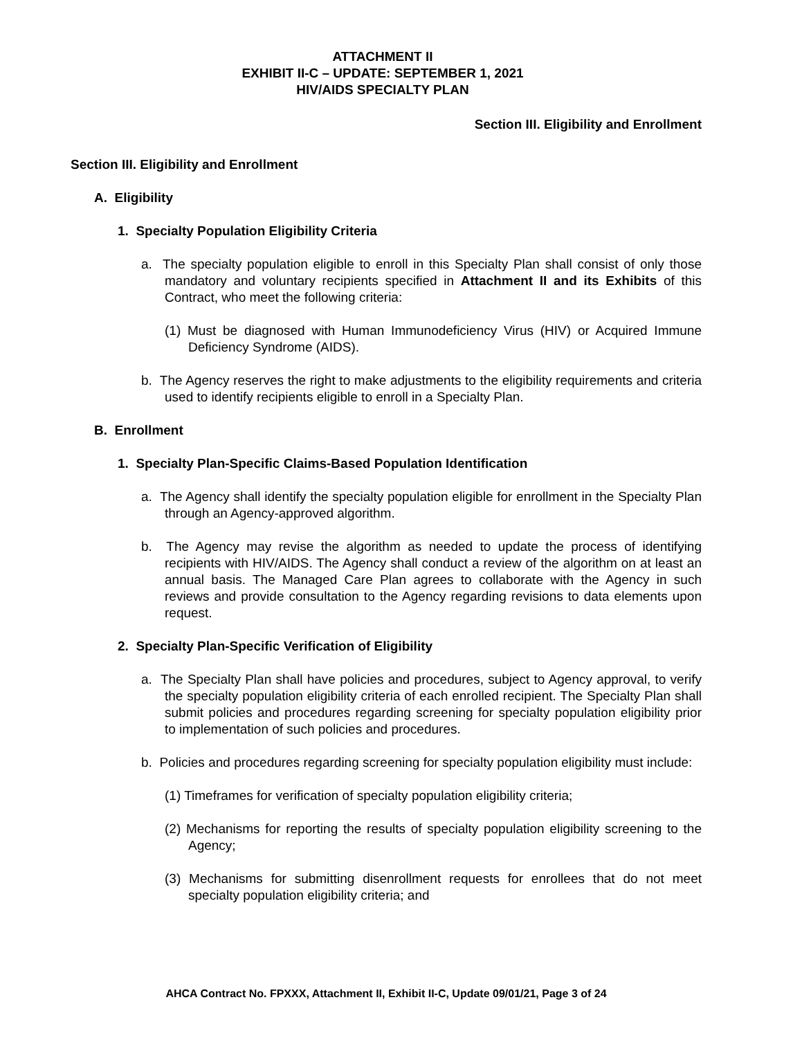ATTACHMENT II
EXHIBIT II-C – UPDATE: SEPTEMBER 1, 2021
HIV/AIDS SPECIALTY PLAN
Section III. Eligibility and Enrollment
Section III. Eligibility and Enrollment
A. Eligibility
1. Specialty Population Eligibility Criteria
a. The specialty population eligible to enroll in this Specialty Plan shall consist of only those mandatory and voluntary recipients specified in Attachment II and its Exhibits of this Contract, who meet the following criteria:
(1) Must be diagnosed with Human Immunodeficiency Virus (HIV) or Acquired Immune Deficiency Syndrome (AIDS).
b. The Agency reserves the right to make adjustments to the eligibility requirements and criteria used to identify recipients eligible to enroll in a Specialty Plan.
B. Enrollment
1. Specialty Plan-Specific Claims-Based Population Identification
a. The Agency shall identify the specialty population eligible for enrollment in the Specialty Plan through an Agency-approved algorithm.
b. The Agency may revise the algorithm as needed to update the process of identifying recipients with HIV/AIDS. The Agency shall conduct a review of the algorithm on at least an annual basis. The Managed Care Plan agrees to collaborate with the Agency in such reviews and provide consultation to the Agency regarding revisions to data elements upon request.
2. Specialty Plan-Specific Verification of Eligibility
a. The Specialty Plan shall have policies and procedures, subject to Agency approval, to verify the specialty population eligibility criteria of each enrolled recipient. The Specialty Plan shall submit policies and procedures regarding screening for specialty population eligibility prior to implementation of such policies and procedures.
b. Policies and procedures regarding screening for specialty population eligibility must include:
(1) Timeframes for verification of specialty population eligibility criteria;
(2) Mechanisms for reporting the results of specialty population eligibility screening to the Agency;
(3) Mechanisms for submitting disenrollment requests for enrollees that do not meet specialty population eligibility criteria; and
AHCA Contract No. FPXXX, Attachment II, Exhibit II-C, Update 09/01/21, Page 3 of 24